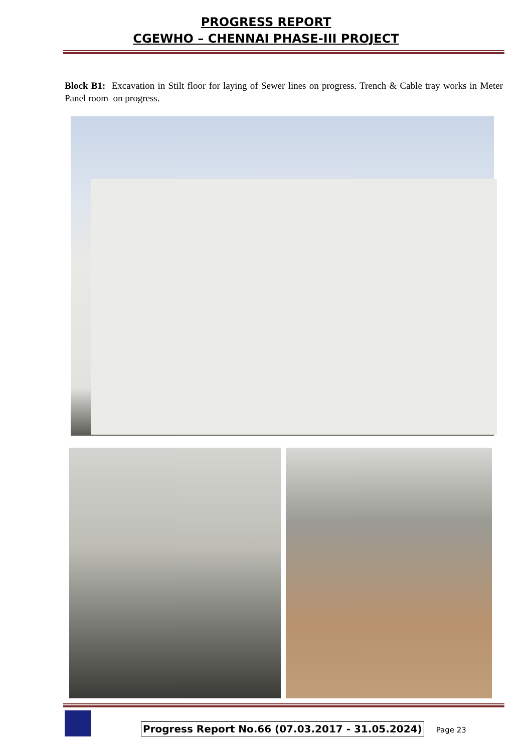PROGRESS REPORT
CGEWHO – CHENNAI PHASE-III PROJECT
Block B1: Excavation in Stilt floor for laying of Sewer lines on progress. Trench & Cable tray works in Meter Panel room on progress.
Progress Report No.66 (07.03.2017 - 31.05.2024)
Page 23